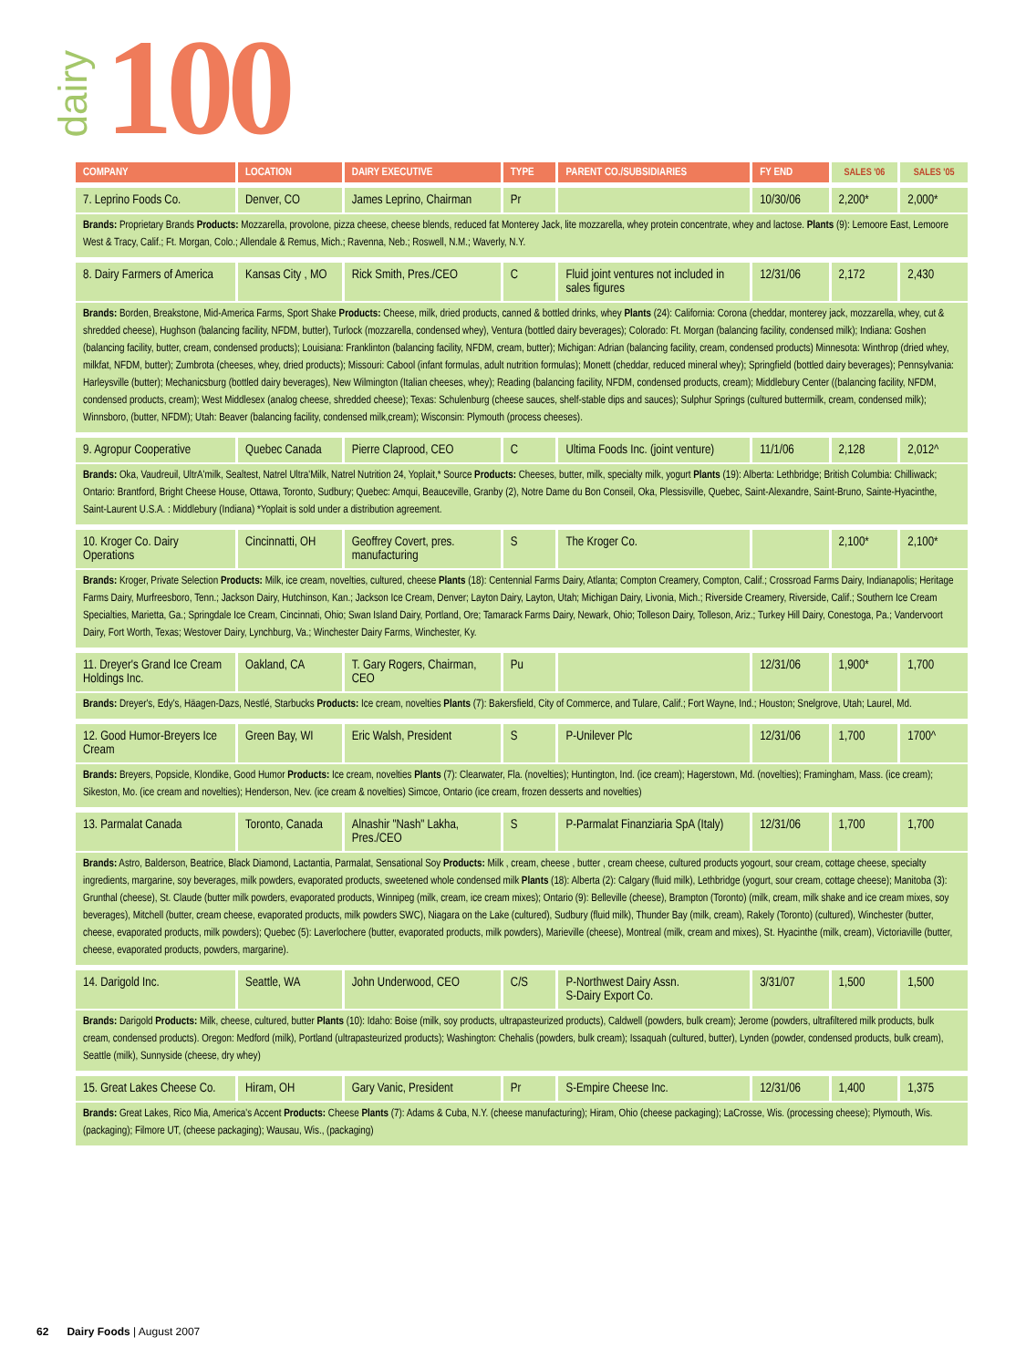dairy
100
| COMPANY | LOCATION | DAIRY EXECUTIVE | TYPE | PARENT CO./SUBSIDIARIES | FY END | SALES '06 | SALES '05 |
| --- | --- | --- | --- | --- | --- | --- | --- |
| 7. Leprino Foods Co. | Denver, CO | James Leprino, Chairman | Pr | | 10/30/06 | 2,200* | 2,000* |
| Brands: Proprietary Brands Products: Mozzarella, provolone, pizza cheese, cheese blends, reduced fat Monterey Jack, lite mozzarella, whey protein concentrate, whey and lactose. Plants (9): Lemoore East, Lemoore West & Tracy, Calif.; Ft. Morgan, Colo.; Allendale & Remus, Mich.; Ravenna, Neb.; Roswell, N.M.; Waverly, N.Y. | | | | | | | |
| 8. Dairy Farmers of America | Kansas City , MO | Rick Smith, Pres./CEO | C | Fluid joint ventures not included in sales figures | 12/31/06 | 2,172 | 2,430 |
| Brands: Borden, Breakstone, Mid-America Farms, Sport Shake Products: Cheese, milk, dried products, canned & bottled drinks, whey Plants (24): California: Corona (cheddar, monterey jack, mozzarella, whey, cut & shredded cheese), Hughson (balancing facility, NFDM, butter), Turlock (mozzarella, condensed whey), Ventura (bottled dairy beverages); Colorado: Ft. Morgan (balancing facility, condensed milk); Indiana: Goshen (balancing facility, butter, cream, condensed products); Louisiana: Franklinton (balancing facility, NFDM, cream, butter); Michigan: Adrian (balancing facility, cream, condensed products) Minnesota: Winthrop (dried whey, milkfat, NFDM, butter); Zumbrota (cheeses, whey, dried products); Missouri: Cabool (infant formulas, adult nutrition formulas); Monett (cheddar, reduced mineral whey); Springfield (bottled dairy beverages); Pennsylvania: Harleysville (butter); Mechanicsburg (bottled dairy beverages), New Wilmington (Italian cheeses, whey); Reading (balancing facility, NFDM, condensed products, cream); Middlebury Center ((balancing facility, NFDM, condensed products, cream); West Middlesex (analog cheese, shredded cheese); Texas: Schulenburg (cheese sauces, shelf-stable dips and sauces); Sulphur Springs (cultured buttermilk, cream, condensed milk); Winnsboro, (butter, NFDM); Utah: Beaver (balancing facility, condensed milk,cream); Wisconsin: Plymouth (process cheeses). | | | | | | | |
| 9. Agropur Cooperative | Quebec Canada | Pierre Claprood, CEO | C | Ultima Foods Inc. (joint venture) | 11/1/06 | 2,128 | 2,012^ |
| Brands: Oka, Vaudreuil, UltrA'milk, Sealtest, Natrel Ultra'Milk, Natrel Nutrition 24, Yoplait,* Source Products: Cheeses, butter, milk, specialty milk, yogurt Plants (19): Alberta: Lethbridge; British Columbia: Chilliwack; Ontario: Brantford, Bright Cheese House, Ottawa, Toronto, Sudbury; Quebec: Amqui, Beauceville, Granby (2), Notre Dame du Bon Conseil, Oka, Plessisville, Quebec, Saint-Alexandre, Saint-Bruno, Sainte-Hyacinthe, Saint-Laurent U.S.A. : Middlebury (Indiana) *Yoplait is sold under a distribution agreement. | | | | | | | |
| 10. Kroger Co. Dairy Operations | Cincinnatti, OH | Geoffrey Covert, pres. manufacturing | S | The Kroger Co. | | 2,100* | 2,100* |
| Brands: Kroger, Private Selection Products: Milk, ice cream, novelties, cultured, cheese Plants (18): Centennial Farms Dairy, Atlanta; Compton Creamery, Compton, Calif.; Crossroad Farms Dairy, Indianapolis; Heritage Farms Dairy, Murfreesboro, Tenn.; Jackson Dairy, Hutchinson, Kan.; Jackson Ice Cream, Denver; Layton Dairy, Layton, Utah; Michigan Dairy, Livonia, Mich.; Riverside Creamery, Riverside, Calif.; Southern Ice Cream Specialties, Marietta, Ga.; Springdale Ice Cream, Cincinnati, Ohio; Swan Island Dairy, Portland, Ore; Tamarack Farms Dairy, Newark, Ohio; Tolleson Dairy, Tolleson, Ariz.; Turkey Hill Dairy, Conestoga, Pa.; Vandervoort Dairy, Fort Worth, Texas; Westover Dairy, Lynchburg, Va.; Winchester Dairy Farms, Winchester, Ky. | | | | | | | |
| 11. Dreyer's Grand Ice Cream Holdings Inc. | Oakland, CA | T. Gary Rogers, Chairman, CEO | Pu | | 12/31/06 | 1,900* | 1,700 |
| Brands: Dreyer's, Edy's, Häagen-Dazs, Nestlé, Starbucks Products: Ice cream, novelties Plants (7): Bakersfield, City of Commerce, and Tulare, Calif.; Fort Wayne, Ind.; Houston; Snelgrove, Utah; Laurel, Md. | | | | | | | |
| 12. Good Humor-Breyers Ice Cream | Green Bay, WI | Eric Walsh, President | S | P-Unilever Plc | 12/31/06 | 1,700 | 1700^ |
| Brands: Breyers, Popsicle, Klondike, Good Humor Products: Ice cream, novelties Plants (7): Clearwater, Fla. (novelties); Huntington, Ind. (ice cream); Hagerstown, Md. (novelties); Framingham, Mass. (ice cream); Sikeston, Mo. (ice cream and novelties); Henderson, Nev. (ice cream & novelties) Simcoe, Ontario (ice cream, frozen desserts and novelties) | | | | | | | |
| 13. Parmalat Canada | Toronto, Canada | Alnashir "Nash" Lakha, Pres./CEO | S | P-Parmalat Finanziaria SpA (Italy) | 12/31/06 | 1,700 | 1,700 |
| Brands: Astro, Balderson, Beatrice, Black Diamond, Lactantia, Parmalat, Sensational Soy Products: Milk , cream, cheese , butter , cream cheese, cultured products yogourt, sour cream, cottage cheese, specialty ingredients, margarine, soy beverages, milk powders, evaporated products, sweetened whole condensed milk Plants (18): Alberta (2): Calgary (fluid milk), Lethbridge (yogurt, sour cream, cottage cheese); Manitoba (3): Grunthal (cheese), St. Claude (butter milk powders, evaporated products, Winnipeg (milk, cream, ice cream mixes); Ontario (9): Belleville (cheese), Brampton (Toronto) (milk, cream, milk shake and ice cream mixes, soy beverages), Mitchell (butter, cream cheese, evaporated products, milk powders SWC), Niagara on the Lake (cultured), Sudbury (fluid milk), Thunder Bay (milk, cream), Rakely (Toronto) (cultured), Winchester (butter, cheese, evaporated products, milk powders); Quebec (5): Laverlochere (butter, evaporated products, milk powders), Marieville (cheese), Montreal (milk, cream and mixes), St. Hyacinthe (milk, cream), Victoriaville (butter, cheese, evaporated products, powders, margarine). | | | | | | | |
| 14. Darigold Inc. | Seattle, WA | John Underwood, CEO | C/S | P-Northwest Dairy Assn. S-Dairy Export Co. | 3/31/07 | 1,500 | 1,500 |
| Brands: Darigold Products: Milk, cheese, cultured, butter Plants (10): Idaho: Boise (milk, soy products, ultrapasteurized products), Caldwell (powders, bulk cream); Jerome (powders, ultrafiltered milk products, bulk cream, condensed products). Oregon: Medford (milk), Portland (ultrapasteurized products); Washington: Chehalis (powders, bulk cream); Issaquah (cultured, butter), Lynden (powder, condensed products, bulk cream), Seattle (milk), Sunnyside (cheese, dry whey) | | | | | | | |
| 15. Great Lakes Cheese Co. | Hiram, OH | Gary Vanic, President | Pr | S-Empire Cheese Inc. | 12/31/06 | 1,400 | 1,375 |
| Brands: Great Lakes, Rico Mia, America's Accent Products: Cheese Plants (7): Adams & Cuba, N.Y. (cheese manufacturing); Hiram, Ohio (cheese packaging); LaCrosse, Wis. (processing cheese); Plymouth, Wis. (packaging); Filmore UT, (cheese packaging); Wausau, Wis., (packaging) | | | | | | | |
62 Dairy Foods | August 2007